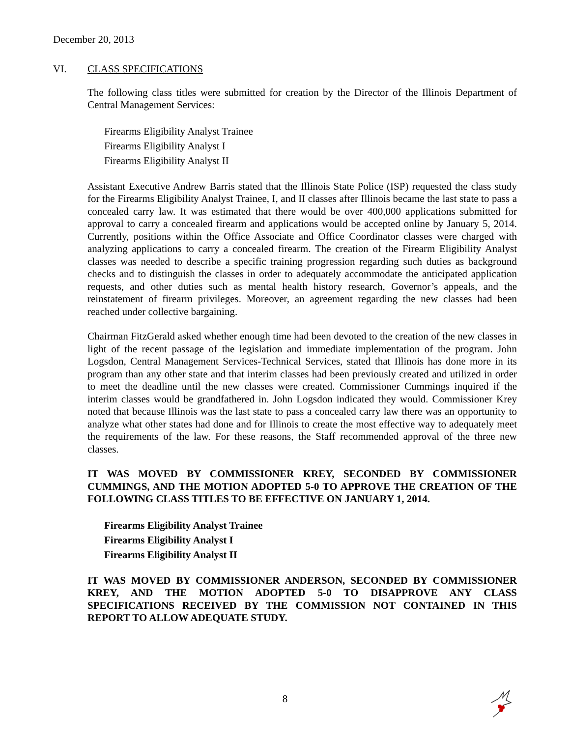December 20, 2013
VI. CLASS SPECIFICATIONS
The following class titles were submitted for creation by the Director of the Illinois Department of Central Management Services:
Firearms Eligibility Analyst Trainee
Firearms Eligibility Analyst I
Firearms Eligibility Analyst II
Assistant Executive Andrew Barris stated that the Illinois State Police (ISP) requested the class study for the Firearms Eligibility Analyst Trainee, I, and II classes after Illinois became the last state to pass a concealed carry law. It was estimated that there would be over 400,000 applications submitted for approval to carry a concealed firearm and applications would be accepted online by January 5, 2014. Currently, positions within the Office Associate and Office Coordinator classes were charged with analyzing applications to carry a concealed firearm. The creation of the Firearm Eligibility Analyst classes was needed to describe a specific training progression regarding such duties as background checks and to distinguish the classes in order to adequately accommodate the anticipated application requests, and other duties such as mental health history research, Governor’s appeals, and the reinstatement of firearm privileges. Moreover, an agreement regarding the new classes had been reached under collective bargaining.
Chairman FitzGerald asked whether enough time had been devoted to the creation of the new classes in light of the recent passage of the legislation and immediate implementation of the program. John Logsdon, Central Management Services-Technical Services, stated that Illinois has done more in its program than any other state and that interim classes had been previously created and utilized in order to meet the deadline until the new classes were created. Commissioner Cummings inquired if the interim classes would be grandfathered in. John Logsdon indicated they would. Commissioner Krey noted that because Illinois was the last state to pass a concealed carry law there was an opportunity to analyze what other states had done and for Illinois to create the most effective way to adequately meet the requirements of the law. For these reasons, the Staff recommended approval of the three new classes.
IT WAS MOVED BY COMMISSIONER KREY, SECONDED BY COMMISSIONER CUMMINGS, AND THE MOTION ADOPTED 5-0 TO APPROVE THE CREATION OF THE FOLLOWING CLASS TITLES TO BE EFFECTIVE ON JANUARY 1, 2014.
Firearms Eligibility Analyst Trainee
Firearms Eligibility Analyst I
Firearms Eligibility Analyst II
IT WAS MOVED BY COMMISSIONER ANDERSON, SECONDED BY COMMISSIONER KREY, AND THE MOTION ADOPTED 5-0 TO DISAPPROVE ANY CLASS SPECIFICATIONS RECEIVED BY THE COMMISSION NOT CONTAINED IN THIS REPORT TO ALLOW ADEQUATE STUDY.
8